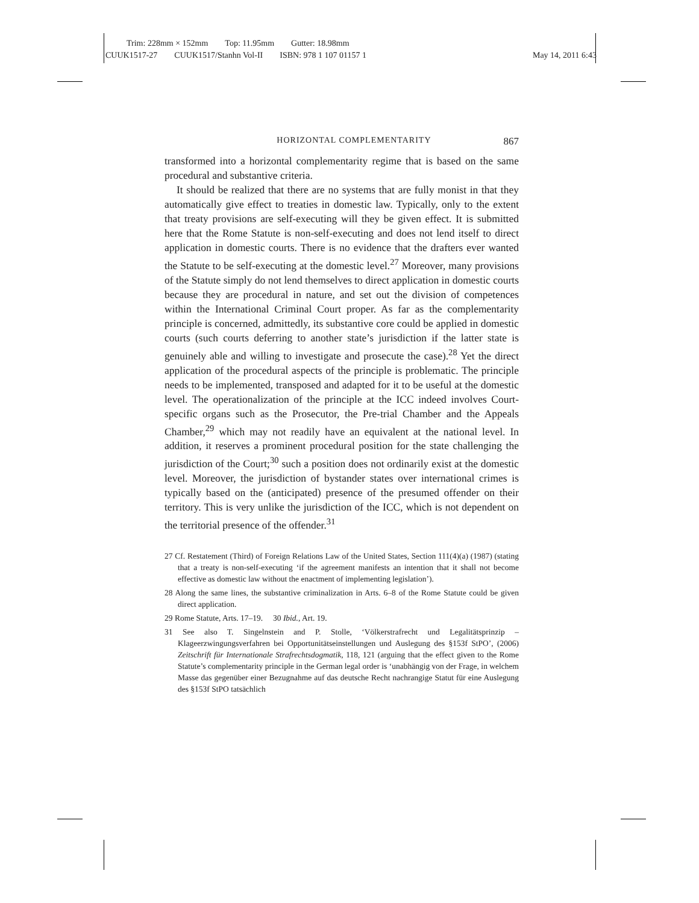Trim: 228mm × 152mm Top: 11.95mm Gutter: 18.98mm
CUUK1517-27 CUUK1517/Stanhn Vol-II ISBN: 978 1 107 01157 1 May 14, 2011 6:43
HORIZONTAL COMPLEMENTARITY 867
transformed into a horizontal complementarity regime that is based on the same procedural and substantive criteria.
It should be realized that there are no systems that are fully monist in that they automatically give effect to treaties in domestic law. Typically, only to the extent that treaty provisions are self-executing will they be given effect. It is submitted here that the Rome Statute is non-self-executing and does not lend itself to direct application in domestic courts. There is no evidence that the drafters ever wanted the Statute to be self-executing at the domestic level.<sup>27</sup> Moreover, many provisions of the Statute simply do not lend themselves to direct application in domestic courts because they are procedural in nature, and set out the division of competences within the International Criminal Court proper. As far as the complementarity principle is concerned, admittedly, its substantive core could be applied in domestic courts (such courts deferring to another state’s jurisdiction if the latter state is genuinely able and willing to investigate and prosecute the case).<sup>28</sup> Yet the direct application of the procedural aspects of the principle is problematic. The principle needs to be implemented, transposed and adapted for it to be useful at the domestic level. The operationalization of the principle at the ICC indeed involves Court-specific organs such as the Prosecutor, the Pre-trial Chamber and the Appeals Chamber,<sup>29</sup> which may not readily have an equivalent at the national level. In addition, it reserves a prominent procedural position for the state challenging the jurisdiction of the Court;<sup>30</sup> such a position does not ordinarily exist at the domestic level. Moreover, the jurisdiction of bystander states over international crimes is typically based on the (anticipated) presence of the presumed offender on their territory. This is very unlike the jurisdiction of the ICC, which is not dependent on the territorial presence of the offender.<sup>31</sup>
27 Cf. Restatement (Third) of Foreign Relations Law of the United States, Section 111(4)(a) (1987) (stating that a treaty is non-self-executing ‘if the agreement manifests an intention that it shall not become effective as domestic law without the enactment of implementing legislation’).
28 Along the same lines, the substantive criminalization in Arts. 6–8 of the Rome Statute could be given direct application.
29 Rome Statute, Arts. 17–19. 30 Ibid., Art. 19.
31 See also T. Singelnstein and P. Stolle, ‘Völkerstrafrecht und Legalitätsprinzip – Klageerzwingungsverfahren bei Opportunitätseinstellungen und Auslegung des §153f StPO’, (2006) Zeitschrift für Internationale Strafrechtsdogmatik, 118, 121 (arguing that the effect given to the Rome Statute’s complementarity principle in the German legal order is ‘unabhängig von der Frage, in welchem Masse das gegenüber einer Bezugnahme auf das deutsche Recht nachrangige Statut für eine Auslegung des §153f StPO tatsächlich